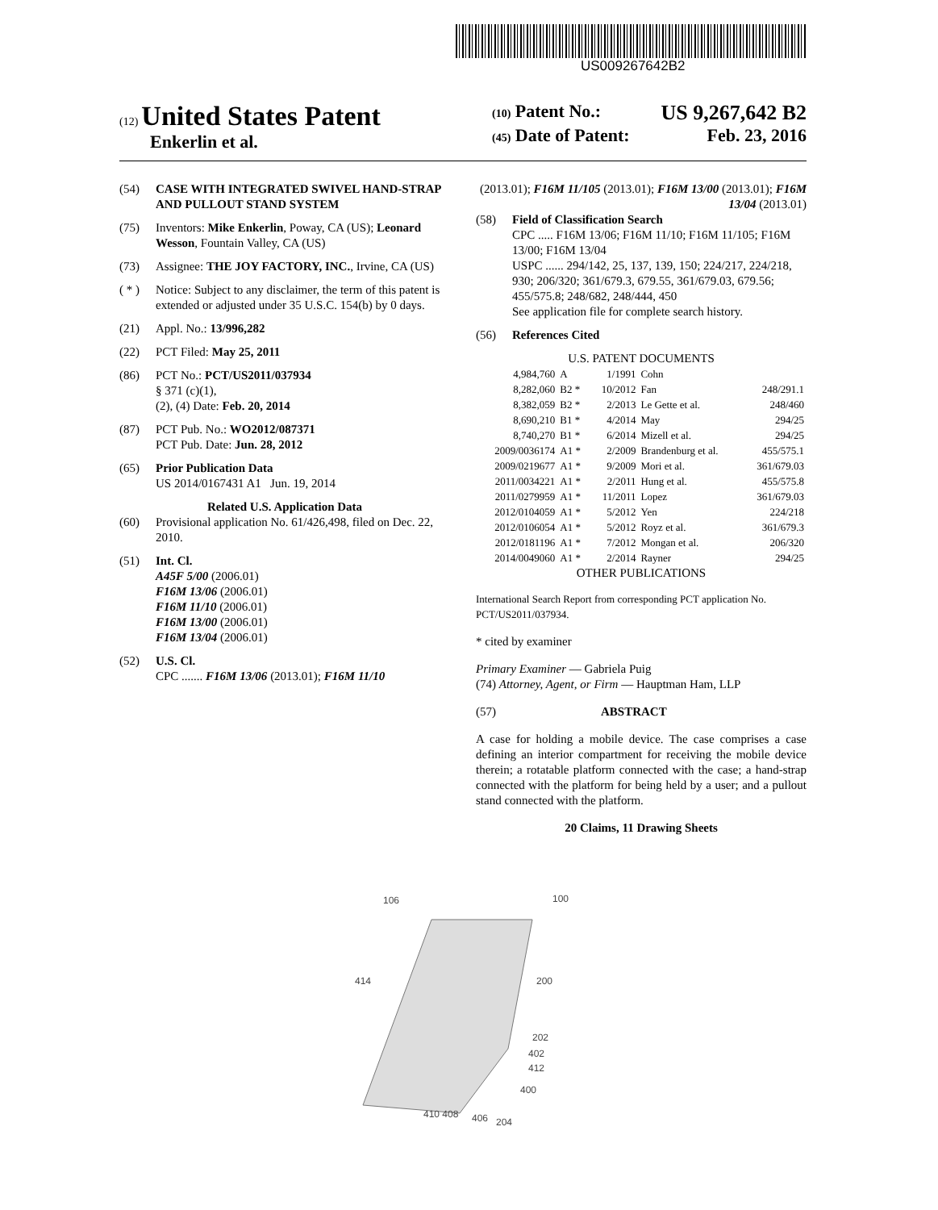US009267642B2
(12) United States Patent
Enkerlin et al.
(10) Patent No.: US 9,267,642 B2
(45) Date of Patent: Feb. 23, 2016
(54) CASE WITH INTEGRATED SWIVEL HAND-STRAP AND PULLOUT STAND SYSTEM
(75) Inventors: Mike Enkerlin, Poway, CA (US); Leonard Wesson, Fountain Valley, CA (US)
(73) Assignee: THE JOY FACTORY, INC., Irvine, CA (US)
( * ) Notice: Subject to any disclaimer, the term of this patent is extended or adjusted under 35 U.S.C. 154(b) by 0 days.
(21) Appl. No.: 13/996,282
(22) PCT Filed: May 25, 2011
(86) PCT No.: PCT/US2011/037934
§ 371 (c)(1),
(2), (4) Date: Feb. 20, 2014
(87) PCT Pub. No.: WO2012/087371
PCT Pub. Date: Jun. 28, 2012
(65) Prior Publication Data
US 2014/0167431 A1 Jun. 19, 2014
Related U.S. Application Data
(60) Provisional application No. 61/426,498, filed on Dec. 22, 2010.
(51) Int. Cl.
A45F 5/00 (2006.01)
F16M 13/06 (2006.01)
F16M 11/10 (2006.01)
F16M 13/00 (2006.01)
F16M 13/04 (2006.01)
(52) U.S. Cl.
CPC ....... F16M 13/06 (2013.01); F16M 11/10
(2013.01); F16M 11/105 (2013.01); F16M 13/00 (2013.01); F16M 13/04 (2013.01)
(58) Field of Classification Search
CPC ..... F16M 13/06; F16M 11/10; F16M 11/105; F16M 13/00; F16M 13/04
USPC ...... 294/142, 25, 137, 139, 150; 224/217, 224/218, 930; 206/320; 361/679.3, 679.55, 361/679.03, 679.56; 455/575.8; 248/682, 248/444, 450
See application file for complete search history.
(56) References Cited
U.S. PATENT DOCUMENTS
| 4,984,760 | A | 1/1991 | Cohn | |
| 8,282,060 | B2 * | 10/2012 | Fan | 248/291.1 |
| 8,382,059 | B2 * | 2/2013 | Le Gette et al. | 248/460 |
| 8,690,210 | B1 * | 4/2014 | May | 294/25 |
| 8,740,270 | B1 * | 6/2014 | Mizell et al. | 294/25 |
| 2009/0036174 | A1 * | 2/2009 | Brandenburg et al. | 455/575.1 |
| 2009/0219677 | A1 * | 9/2009 | Mori et al. | 361/679.03 |
| 2011/0034221 | A1 * | 2/2011 | Hung et al. | 455/575.8 |
| 2011/0279959 | A1 * | 11/2011 | Lopez | 361/679.03 |
| 2012/0104059 | A1 * | 5/2012 | Yen | 224/218 |
| 2012/0106054 | A1 * | 5/2012 | Royz et al. | 361/679.3 |
| 2012/0181196 | A1 * | 7/2012 | Mongan et al. | 206/320 |
| 2014/0049060 | A1 * | 2/2014 | Rayner | 294/25 |
OTHER PUBLICATIONS
International Search Report from corresponding PCT application No. PCT/US2011/037934.
* cited by examiner
Primary Examiner — Gabriela Puig
(74) Attorney, Agent, or Firm — Hauptman Ham, LLP
(57) ABSTRACT
A case for holding a mobile device. The case comprises a case defining an interior compartment for receiving the mobile device therein; a rotatable platform connected with the case; a hand-strap connected with the platform for being held by a user; and a pullout stand connected with the platform.
20 Claims, 11 Drawing Sheets
106
100
414
200
202
402
412
400
410 408
406
204